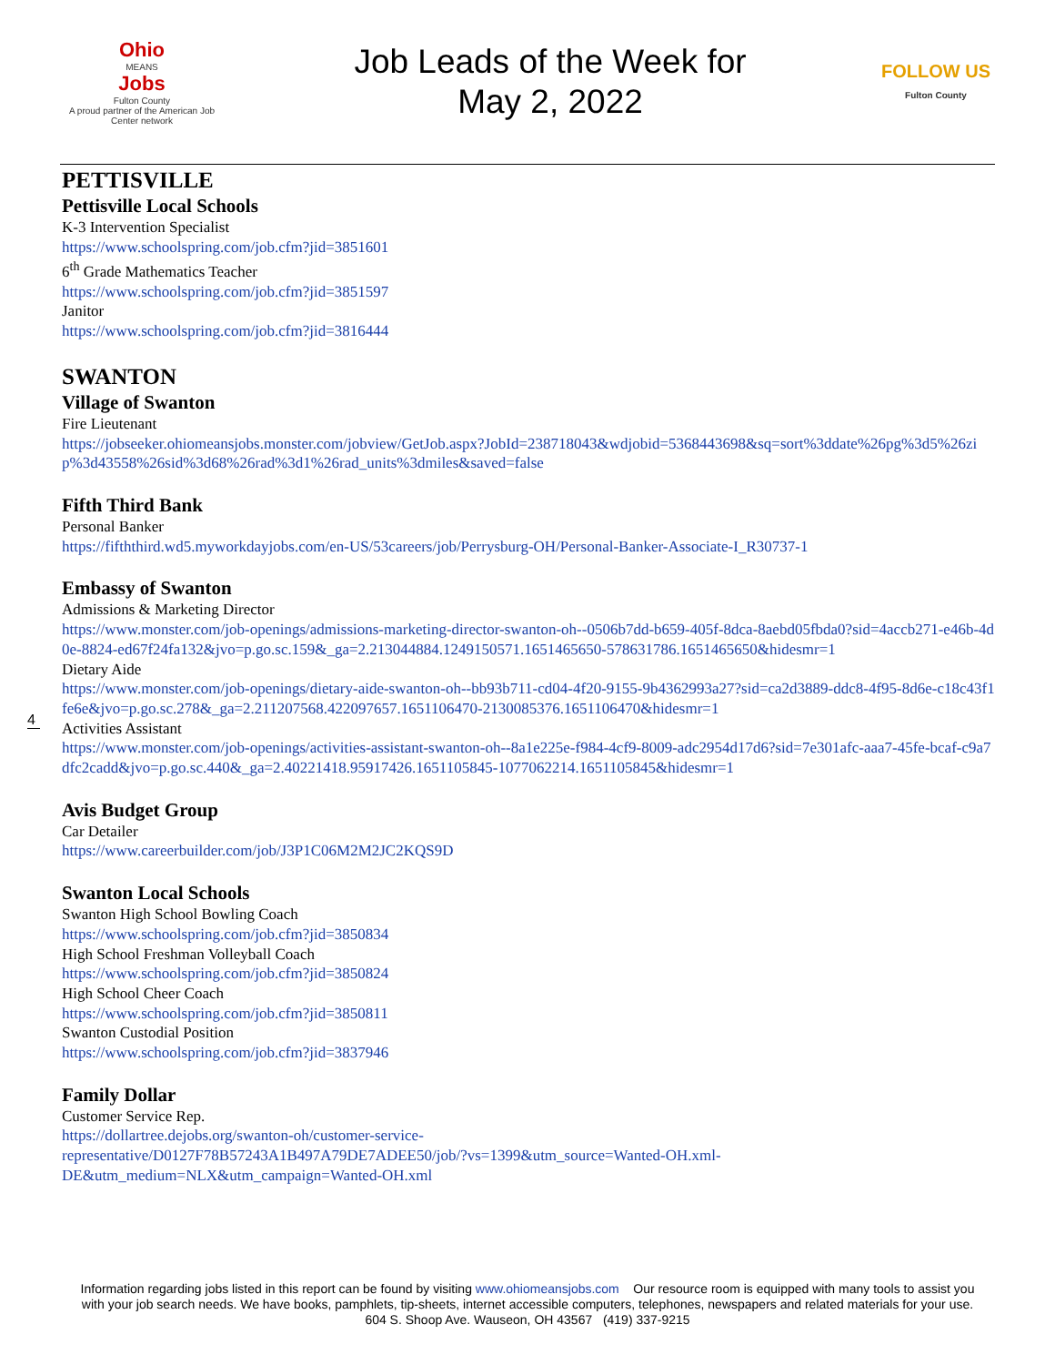Ohio
MEANS
Jobs
Fulton County
A proud partner of the American Job Center network
Job Leads of the Week for
May 2, 2022
FOLLOW US
Fulton County
PETTISVILLE
Pettisville Local Schools
K-3 Intervention Specialist
https://www.schoolspring.com/job.cfm?jid=3851601
6<sup>th</sup> Grade Mathematics Teacher
https://www.schoolspring.com/job.cfm?jid=3851597
Janitor
https://www.schoolspring.com/job.cfm?jid=3816444
SWANTON
Village of Swanton
Fire Lieutenant
https://jobseeker.ohiomeansjobs.monster.com/jobview/GetJob.aspx?JobId=238718043&wdjobid=5368443698&sq=sort%3ddate%26pg%3d5%26zip%3d43558%26sid%3d68%26rad%3d1%26rad_units%3dmiles&saved=false
Fifth Third Bank
Personal Banker
https://fifththird.wd5.myworkdayjobs.com/en-US/53careers/job/Perrysburg-OH/Personal-Banker-Associate-I_R30737-1
Embassy of Swanton
Admissions & Marketing Director
https://www.monster.com/job-openings/admissions-marketing-director-swanton-oh--0506b7dd-b659-405f-8dca-8aebd05fbda0?sid=4accb271-e46b-4d0e-8824-ed67f24fa132&jvo=p.go.sc.159&_ga=2.213044884.1249150571.1651465650-578631786.1651465650&hidesmr=1
Dietary Aide
https://www.monster.com/job-openings/dietary-aide-swanton-oh--bb93b711-cd04-4f20-9155-9b4362993a27?sid=ca2d3889-ddc8-4f95-8d6e-c18c43f1fe6e&jvo=p.go.sc.278&_ga=2.211207568.422097657.1651106470-2130085376.1651106470&hidesmr=1
Activities Assistant
https://www.monster.com/job-openings/activities-assistant-swanton-oh--8a1e225e-f984-4cf9-8009-adc2954d17d6?sid=7e301afc-aaa7-45fe-bcaf-c9a7dfc2cadd&jvo=p.go.sc.440&_ga=2.40221418.95917426.1651105845-1077062214.1651105845&hidesmr=1
Avis Budget Group
Car Detailer
https://www.careerbuilder.com/job/J3P1C06M2M2JC2KQS9D
Swanton Local Schools
Swanton High School Bowling Coach
https://www.schoolspring.com/job.cfm?jid=3850834
High School Freshman Volleyball Coach
https://www.schoolspring.com/job.cfm?jid=3850824
High School Cheer Coach
https://www.schoolspring.com/job.cfm?jid=3850811
Swanton Custodial Position
https://www.schoolspring.com/job.cfm?jid=3837946
Family Dollar
Customer Service Rep.
https://dollartree.dejobs.org/swanton-oh/customer-service-
representative/D0127F78B57243A1B497A79DE7ADEE50/job/?vs=1399&utm_source=Wanted-OH.xml-
DE&utm_medium=NLX&utm_campaign=Wanted-OH.xml
4
Information regarding jobs listed in this report can be found by visiting www.ohiomeansjobs.com Our resource room is equipped with many tools to assist you with your job search needs. We have books, pamphlets, tip-sheets, internet accessible computers, telephones, newspapers and related materials for your use. 604 S. Shoop Ave. Wauseon, OH 43567 (419) 337-9215